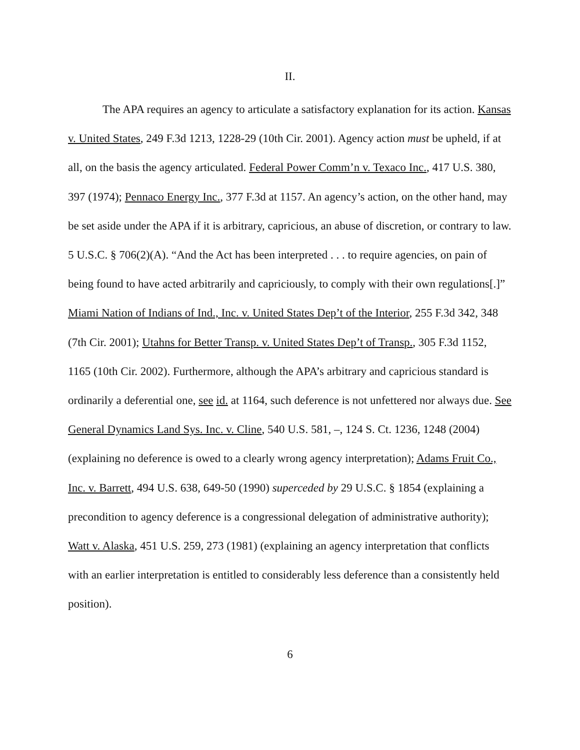II.
The APA requires an agency to articulate a satisfactory explanation for its action. Kansas v. United States, 249 F.3d 1213, 1228-29 (10th Cir. 2001). Agency action must be upheld, if at all, on the basis the agency articulated. Federal Power Comm’n v. Texaco Inc., 417 U.S. 380, 397 (1974); Pennaco Energy Inc., 377 F.3d at 1157. An agency’s action, on the other hand, may be set aside under the APA if it is arbitrary, capricious, an abuse of discretion, or contrary to law. 5 U.S.C. § 706(2)(A). “And the Act has been interpreted . . . to require agencies, on pain of being found to have acted arbitrarily and capriciously, to comply with their own regulations[.]” Miami Nation of Indians of Ind., Inc. v. United States Dep’t of the Interior, 255 F.3d 342, 348 (7th Cir. 2001); Utahns for Better Transp. v. United States Dep’t of Transp., 305 F.3d 1152, 1165 (10th Cir. 2002). Furthermore, although the APA’s arbitrary and capricious standard is ordinarily a deferential one, see id. at 1164, such deference is not unfettered nor always due. See General Dynamics Land Sys. Inc. v. Cline, 540 U.S. 581, –, 124 S. Ct. 1236, 1248 (2004) (explaining no deference is owed to a clearly wrong agency interpretation); Adams Fruit Co., Inc. v. Barrett, 494 U.S. 638, 649-50 (1990) superceded by 29 U.S.C. § 1854 (explaining a precondition to agency deference is a congressional delegation of administrative authority); Watt v. Alaska, 451 U.S. 259, 273 (1981) (explaining an agency interpretation that conflicts with an earlier interpretation is entitled to considerably less deference than a consistently held position).
6